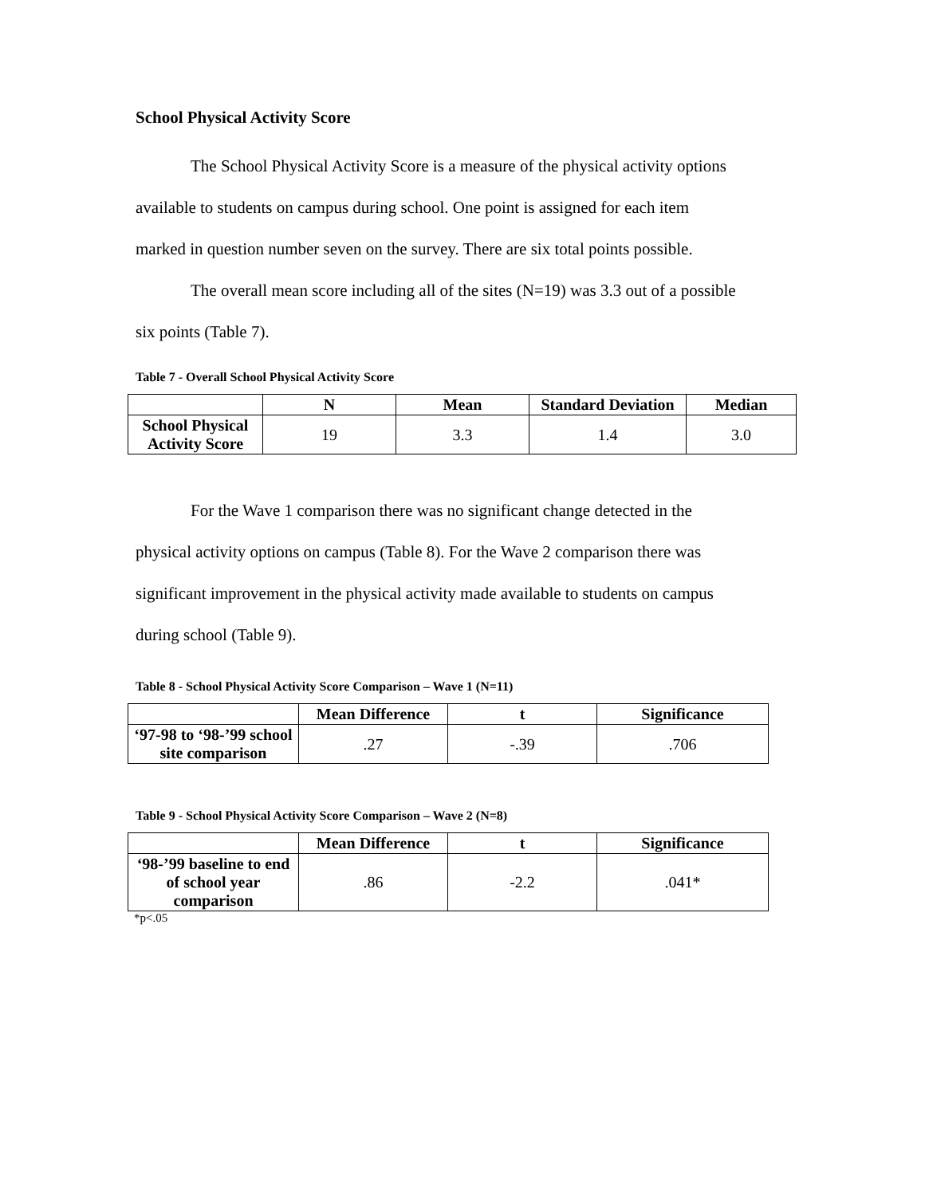School Physical Activity Score
The School Physical Activity Score is a measure of the physical activity options
available to students on campus during school. One point is assigned for each item
marked in question number seven on the survey. There are six total points possible.
The overall mean score including all of the sites (N=19) was 3.3 out of a possible
six points (Table 7).
Table 7 - Overall School Physical Activity Score
| | N | Mean | Standard Deviation | Median |
| --- | --- | --- | --- | --- |
| School Physical Activity Score | 19 | 3.3 | 1.4 | 3.0 |
For the Wave 1 comparison there was no significant change detected in the
physical activity options on campus (Table 8). For the Wave 2 comparison there was
significant improvement in the physical activity made available to students on campus
during school (Table 9).
Table 8 - School Physical Activity Score Comparison – Wave 1 (N=11)
| | Mean Difference | t | Significance |
| --- | --- | --- | --- |
| ‘97-98 to ‘98-’99 school site comparison | .27 | -.39 | .706 |
Table 9 - School Physical Activity Score Comparison – Wave 2 (N=8)
| | Mean Difference | t | Significance |
| --- | --- | --- | --- |
| ‘98-’99 baseline to end of school year comparison | .86 | -2.2 | .041* |
*p<.05